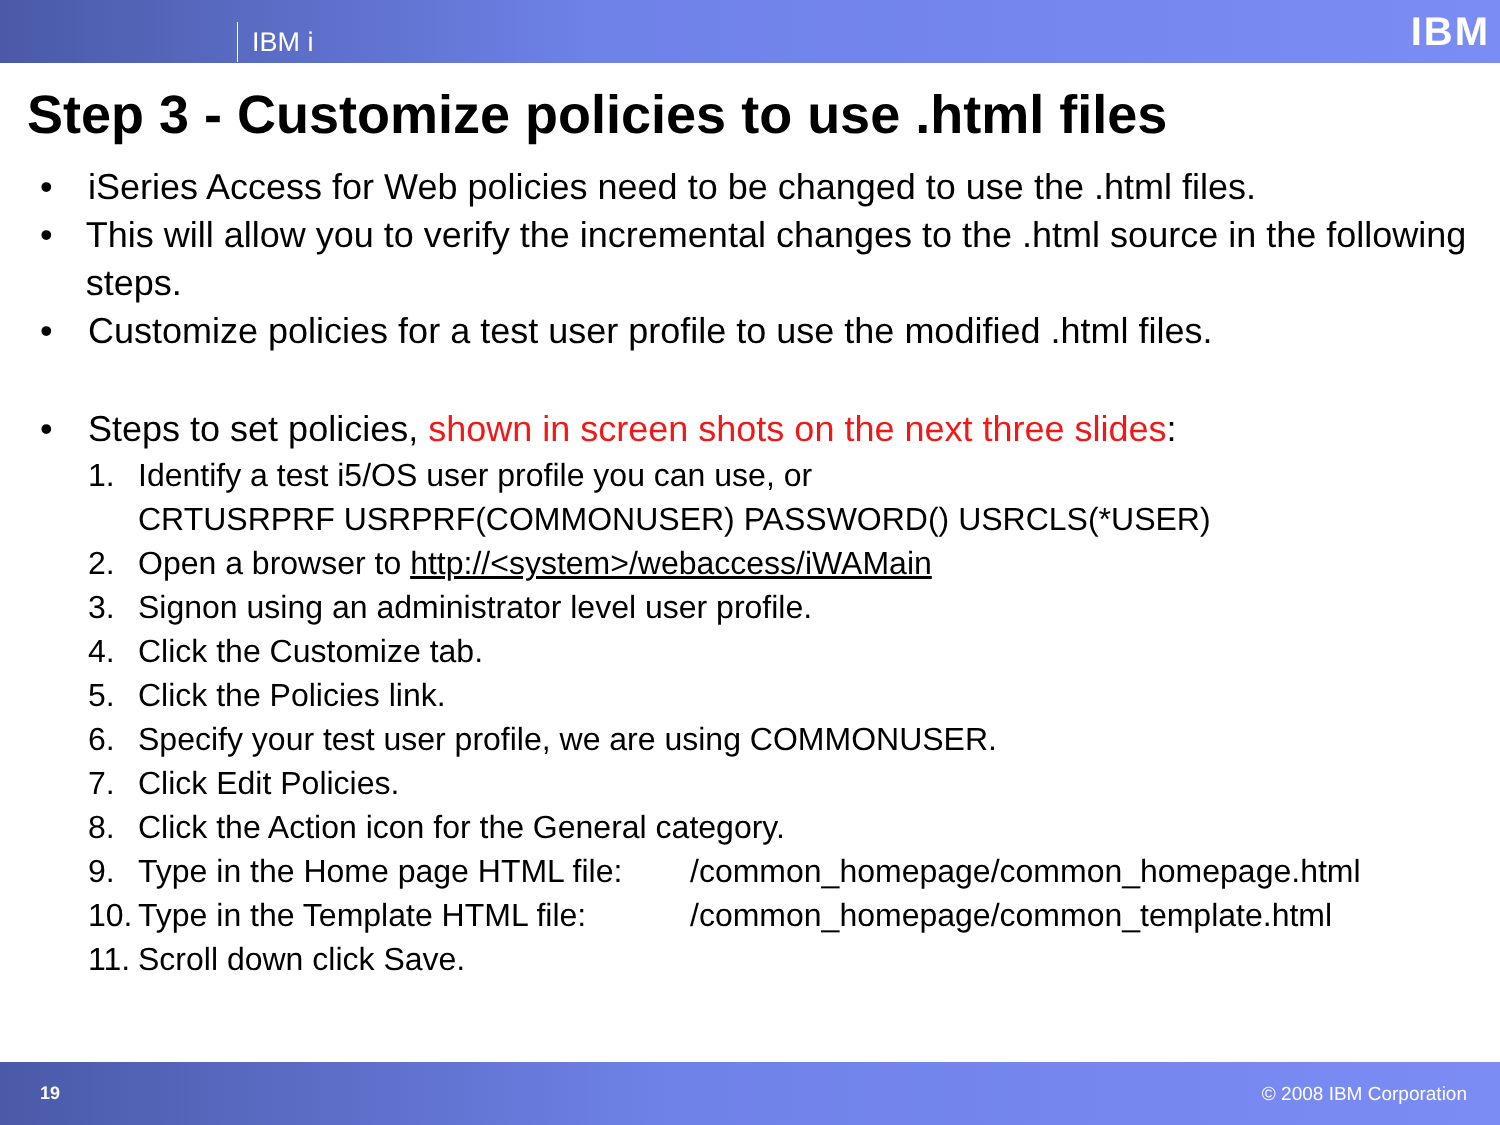IBM i IBM
Step 3 - Customize policies to use .html files
• iSeries Access for Web policies need to be changed to use the .html files.
• This will allow you to verify the incremental changes to the .html source in the following steps.
• Customize policies for a test user profile to use the modified .html files.
• Steps to set policies, shown in screen shots on the next three slides:
1. Identify a test i5/OS user profile you can use, or
CRTUSRPRF USRPRF(COMMONUSER) PASSWORD() USRCLS(*USER)
2. Open a browser to http://<system>/webaccess/iWAMain
3. Signon using an administrator level user profile.
4. Click the Customize tab.
5. Click the Policies link.
6. Specify your test user profile, we are using COMMONUSER.
7. Click Edit Policies.
8. Click the Action icon for the General category.
9. Type in the Home page HTML file: /common_homepage/common_homepage.html
10. Type in the Template HTML file: /common_homepage/common_template.html
11. Scroll down click Save.
19 © 2008 IBM Corporation